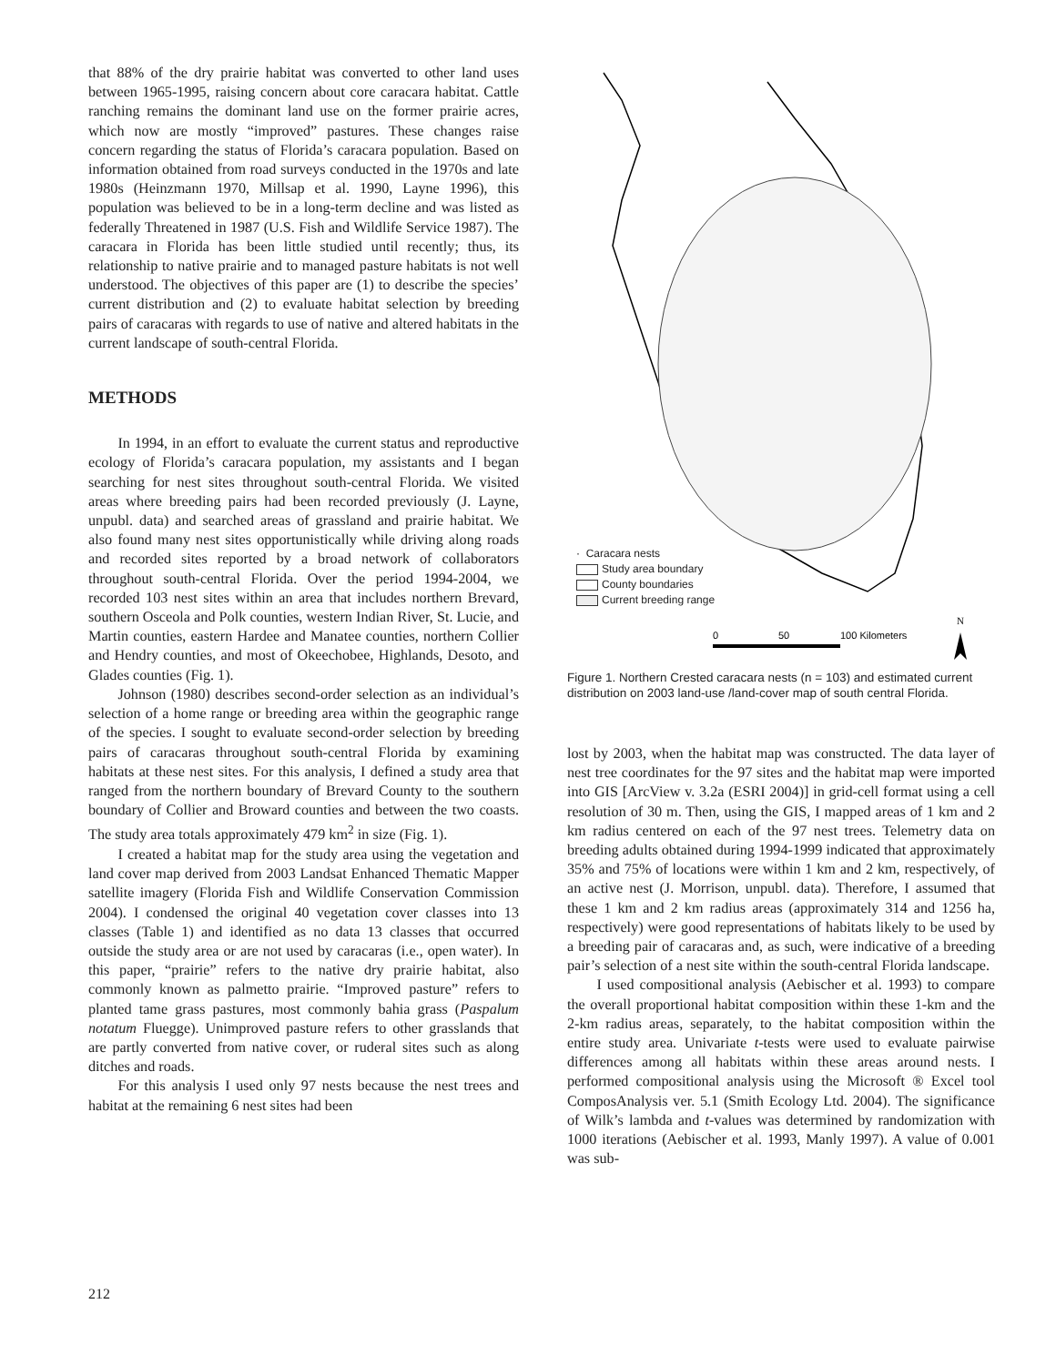that 88% of the dry prairie habitat was converted to other land uses between 1965-1995, raising concern about core caracara habitat. Cattle ranching remains the dominant land use on the former prairie acres, which now are mostly “improved” pastures. These changes raise concern regarding the status of Florida’s caracara population. Based on information obtained from road surveys conducted in the 1970s and late 1980s (Heinzmann 1970, Millsap et al. 1990, Layne 1996), this population was believed to be in a long-term decline and was listed as federally Threatened in 1987 (U.S. Fish and Wildlife Service 1987). The caracara in Florida has been little studied until recently; thus, its relationship to native prairie and to managed pasture habitats is not well understood. The objectives of this paper are (1) to describe the species’ current distribution and (2) to evaluate habitat selection by breeding pairs of caracaras with regards to use of native and altered habitats in the current landscape of south-central Florida.
METHODS
In 1994, in an effort to evaluate the current status and reproductive ecology of Florida’s caracara population, my assistants and I began searching for nest sites throughout south-central Florida. We visited areas where breeding pairs had been recorded previously (J. Layne, unpubl. data) and searched areas of grassland and prairie habitat. We also found many nest sites opportunistically while driving along roads and recorded sites reported by a broad network of collaborators throughout south-central Florida. Over the period 1994-2004, we recorded 103 nest sites within an area that includes northern Brevard, southern Osceola and Polk counties, western Indian River, St. Lucie, and Martin counties, eastern Hardee and Manatee counties, northern Collier and Hendry counties, and most of Okeechobee, Highlands, Desoto, and Glades counties (Fig. 1).
Johnson (1980) describes second-order selection as an individual’s selection of a home range or breeding area within the geographic range of the species. I sought to evaluate second-order selection by breeding pairs of caracaras throughout south-central Florida by examining habitats at these nest sites. For this analysis, I defined a study area that ranged from the northern boundary of Brevard County to the southern boundary of Collier and Broward counties and between the two coasts. The study area totals approximately 479 km<sup>2</sup> in size (Fig. 1).
I created a habitat map for the study area using the vegetation and land cover map derived from 2003 Landsat Enhanced Thematic Mapper satellite imagery (Florida Fish and Wildlife Conservation Commission 2004). I condensed the original 40 vegetation cover classes into 13 classes (Table 1) and identified as no data 13 classes that occurred outside the study area or are not used by caracaras (i.e., open water). In this paper, “prairie” refers to the native dry prairie habitat, also commonly known as palmetto prairie. “Improved pasture” refers to planted tame grass pastures, most commonly bahia grass (Paspalum notatum Fluegge). Unimproved pasture refers to other grasslands that are partly converted from native cover, or ruderal sites such as along ditches and roads.
For this analysis I used only 97 nests because the nest trees and habitat at the remaining 6 nest sites had been
0
50
100 Kilometers
N
· Caracara nests
Study area boundary
County boundaries
Current breeding range
Figure 1. Northern Crested caracara nests (n = 103) and estimated current distribution on 2003 land-use /land-cover map of south central Florida.
lost by 2003, when the habitat map was constructed. The data layer of nest tree coordinates for the 97 sites and the habitat map were imported into GIS [ArcView v. 3.2a (ESRI 2004)] in grid-cell format using a cell resolution of 30 m. Then, using the GIS, I mapped areas of 1 km and 2 km radius centered on each of the 97 nest trees. Telemetry data on breeding adults obtained during 1994-1999 indicated that approximately 35% and 75% of locations were within 1 km and 2 km, respectively, of an active nest (J. Morrison, unpubl. data). Therefore, I assumed that these 1 km and 2 km radius areas (approximately 314 and 1256 ha, respectively) were good representations of habitats likely to be used by a breeding pair of caracaras and, as such, were indicative of a breeding pair’s selection of a nest site within the south-central Florida landscape.
I used compositional analysis (Aebischer et al. 1993) to compare the overall proportional habitat composition within these 1-km and the 2-km radius areas, separately, to the habitat composition within the entire study area. Univariate t-tests were used to evaluate pairwise differences among all habitats within these areas around nests. I performed compositional analysis using the Microsoft ® Excel tool ComposAnalysis ver. 5.1 (Smith Ecology Ltd. 2004). The significance of Wilk’s lambda and t-values was determined by randomization with 1000 iterations (Aebischer et al. 1993, Manly 1997). A value of 0.001 was sub-
212